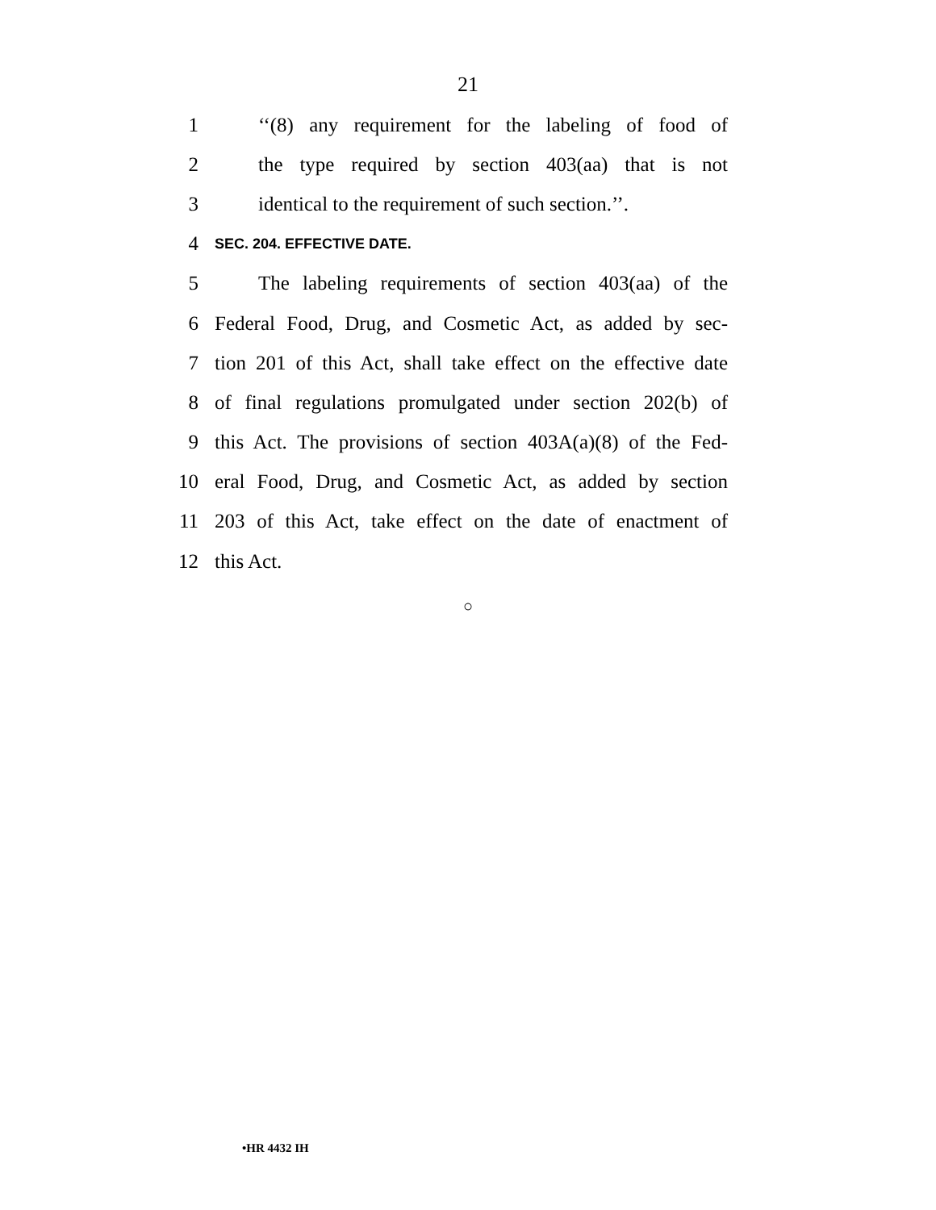21
1 ‘‘(8) any requirement for the labeling of food of
2 the type required by section 403(aa) that is not
3 identical to the requirement of such section.’’.
4 SEC. 204. EFFECTIVE DATE.
5 The labeling requirements of section 403(aa) of the
6 Federal Food, Drug, and Cosmetic Act, as added by sec-
7 tion 201 of this Act, shall take effect on the effective date
8 of final regulations promulgated under section 202(b) of
9 this Act. The provisions of section 403A(a)(8) of the Fed-
10 eral Food, Drug, and Cosmetic Act, as added by section
11 203 of this Act, take effect on the date of enactment of
12 this Act.
○
•HR 4432 IH